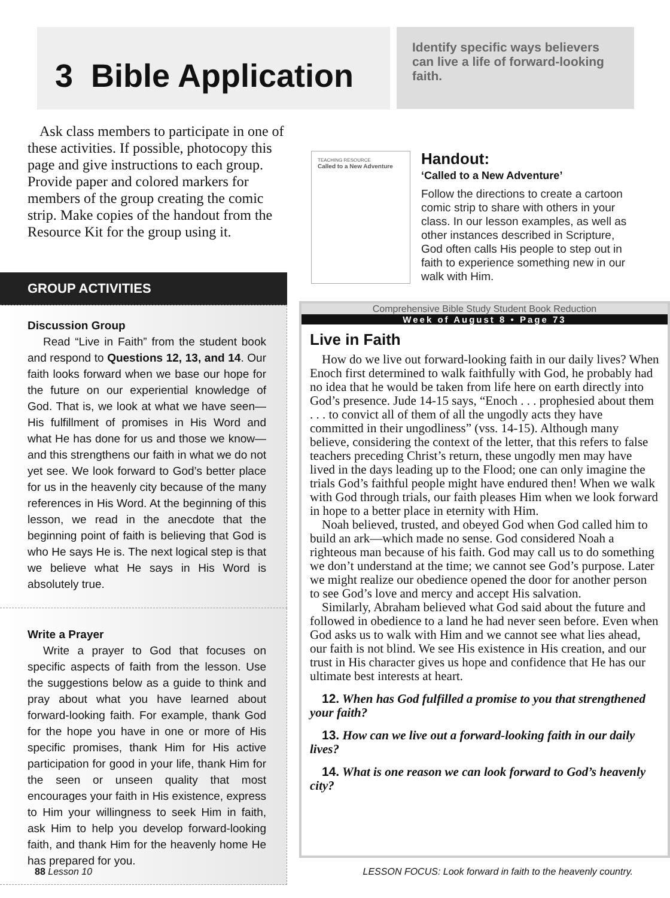3 Bible Application
Identify specific ways believers can live a life of forward-looking faith.
Ask class members to participate in one of these activities. If possible, photocopy this page and give instructions to each group. Provide paper and colored markers for members of the group creating the comic strip. Make copies of the handout from the Resource Kit for the group using it.
TEACHING RESOURCE
Called to a New Adventure
Handout:
‘Called to a New Adventure’
Follow the directions to create a cartoon comic strip to share with others in your class. In our lesson examples, as well as other instances described in Scripture, God often calls His people to step out in faith to experience something new in our walk with Him.
GROUP ACTIVITIES
Discussion Group
Read “Live in Faith” from the student book and respond to Questions 12, 13, and 14. Our faith looks forward when we base our hope for the future on our experiential knowledge of God. That is, we look at what we have seen—His fulfillment of promises in His Word and what He has done for us and those we know—and this strengthens our faith in what we do not yet see. We look forward to God’s better place for us in the heavenly city because of the many references in His Word. At the beginning of this lesson, we read in the anecdote that the beginning point of faith is believing that God is who He says He is. The next logical step is that we believe what He says in His Word is absolutely true.
Write a Prayer
Write a prayer to God that focuses on specific aspects of faith from the lesson. Use the suggestions below as a guide to think and pray about what you have learned about forward-looking faith. For example, thank God for the hope you have in one or more of His specific promises, thank Him for His active participation for good in your life, thank Him for the seen or unseen quality that most encourages your faith in His existence, express to Him your willingness to seek Him in faith, ask Him to help you develop forward-looking faith, and thank Him for the heavenly home He has prepared for you.
Comprehensive Bible Study Student Book Reduction
Week of August 8 • Page 73
Live in Faith
How do we live out forward-looking faith in our daily lives? When Enoch first determined to walk faithfully with God, he probably had no idea that he would be taken from life here on earth directly into God’s presence. Jude 14-15 says, “Enoch . . . prophesied about them . . . to convict all of them of all the ungodly acts they have committed in their ungodliness” (vss. 14-15). Although many believe, considering the context of the letter, that this refers to false teachers preceding Christ’s return, these ungodly men may have lived in the days leading up to the Flood; one can only imagine the trials God’s faithful people might have endured then! When we walk with God through trials, our faith pleases Him when we look forward in hope to a better place in eternity with Him.
Noah believed, trusted, and obeyed God when God called him to build an ark—which made no sense. God considered Noah a righteous man because of his faith. God may call us to do something we don’t understand at the time; we cannot see God’s purpose. Later we might realize our obedience opened the door for another person to see God’s love and mercy and accept His salvation.
Similarly, Abraham believed what God said about the future and followed in obedience to a land he had never seen before. Even when God asks us to walk with Him and we cannot see what lies ahead, our faith is not blind. We see His existence in His creation, and our trust in His character gives us hope and confidence that He has our ultimate best interests at heart.
12. When has God fulfilled a promise to you that strengthened your faith?
13. How can we live out a forward-looking faith in our daily lives?
14. What is one reason we can look forward to God’s heavenly city?
88 Lesson 10 LESSON FOCUS: Look forward in faith to the heavenly country.